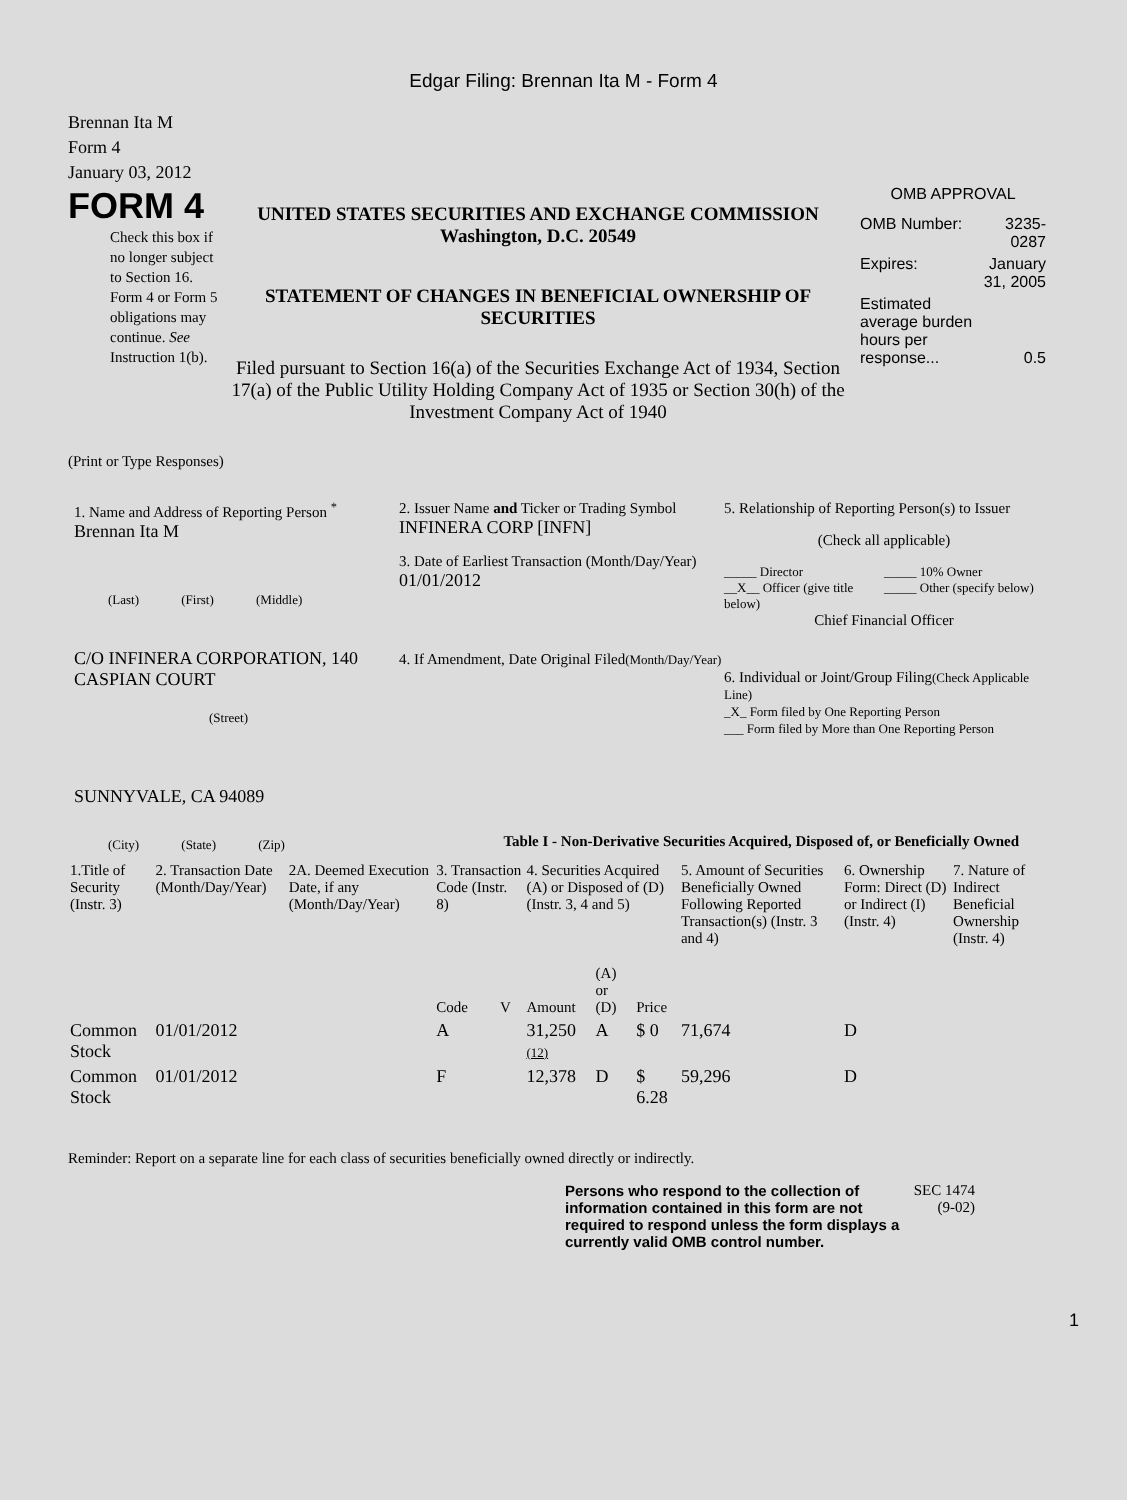Edgar Filing: Brennan Ita M - Form 4
Brennan Ita M
Form 4
January 03, 2012
FORM 4
Check this box if no longer subject to Section 16. Form 4 or Form 5 obligations may continue. See Instruction 1(b).
UNITED STATES SECURITIES AND EXCHANGE COMMISSION
Washington, D.C. 20549
STATEMENT OF CHANGES IN BENEFICIAL OWNERSHIP OF SECURITIES
Filed pursuant to Section 16(a) of the Securities Exchange Act of 1934, Section 17(a) of the Public Utility Holding Company Act of 1935 or Section 30(h) of the Investment Company Act of 1940
OMB APPROVAL
| OMB Number: | 3235-0287 |
| Expires: | January 31, 2005 |
| Estimated average burden hours per response... | 0.5 |
(Print or Type Responses)
1. Name and Address of Reporting Person <sup>*</sup>
Brennan Ita M
(Last) (First) (Middle)
C/O INFINERA CORPORATION, 140 CASPIAN COURT
(Street)
SUNNYVALE, CA 94089
(City) (State) (Zip)
2. Issuer Name and Ticker or Trading Symbol
INFINERA CORP [INFN]
3. Date of Earliest Transaction (Month/Day/Year)
01/01/2012
4. If Amendment, Date Original Filed(Month/Day/Year)
5. Relationship of Reporting Person(s) to Issuer
(Check all applicable)
_____ Director
__X__ Officer (give title below)
_____ 10% Owner
_____ Other (specify below)
Chief Financial Officer
6. Individual or Joint/Group Filing(Check Applicable Line)
_X_ Form filed by One Reporting Person
___ Form filed by More than One Reporting Person
Table I - Non-Derivative Securities Acquired, Disposed of, or Beneficially Owned
| 1.Title of Security (Instr. 3) | 2. Transaction Date (Month/Day/Year) | 2A. Deemed Execution Date, if any (Month/Day/Year) | 3. Transaction Code (Instr. 8) | | 4. Securities Acquired (A) or Disposed of (D) (Instr. 3, 4 and 5) | | | 5. Amount of Securities Beneficially Owned Following Reported Transaction(s) (Instr. 3 and 4) | 6. Ownership Form: Direct (D) or Indirect (I) (Instr. 4) | 7. Nature of Indirect Beneficial Ownership (Instr. 4) |
| --- | --- | --- | --- | --- | --- | --- | --- | --- | --- | --- |
| | | | Code | V | Amount | (A) or (D) | Price | | | |
| Common Stock | 01/01/2012 | | A | | 31,250 (12) | A | $ 0 | 71,674 | D | |
| Common Stock | 01/01/2012 | | F | | 12,378 | D | $ 6.28 | 59,296 | D | |
Reminder: Report on a separate line for each class of securities beneficially owned directly or indirectly.
Persons who respond to the collection of information contained in this form are not required to respond unless the form displays a currently valid OMB control number.
SEC 1474 (9-02)
1